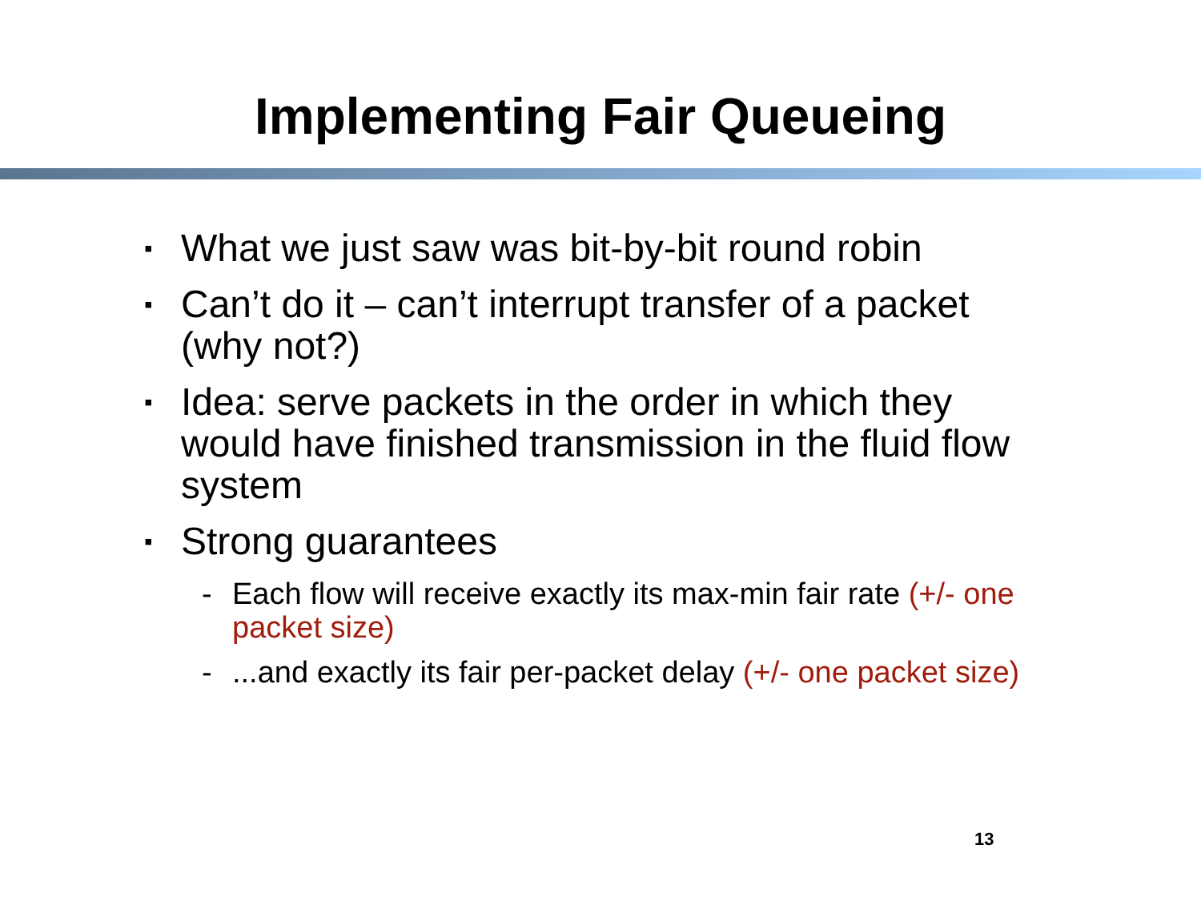Implementing Fair Queueing
▪ What we just saw was bit-by-bit round robin
▪ Can’t do it – can’t interrupt transfer of a packet (why not?)
▪ Idea: serve packets in the order in which they would have finished transmission in the fluid flow system
▪ Strong guarantees
- Each flow will receive exactly its max-min fair rate (+/- one packet size)
-...and exactly its fair per-packet delay (+/- one packet size)
13